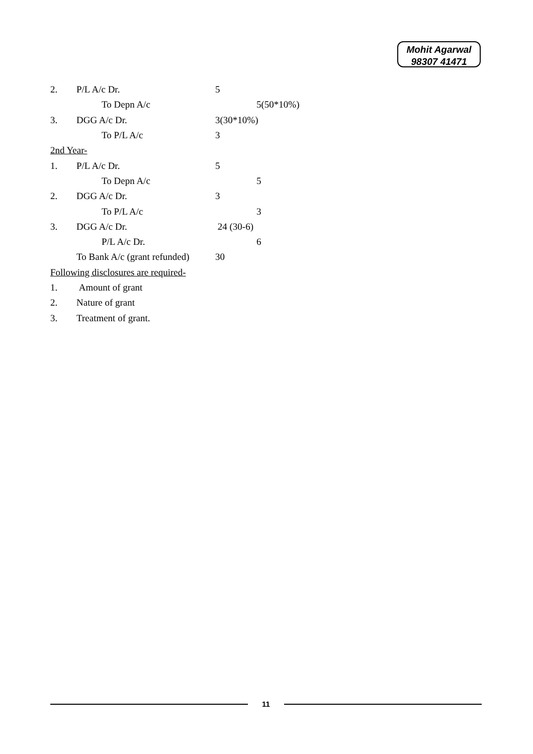Mohit Agarwal
98307 41471
2. P/L A/c Dr. 5
To Depn A/c 5(50*10%)
3. DGG A/c Dr. 3(30*10%)
To P/L A/c 3
2nd Year-
1. P/L A/c Dr. 5
To Depn A/c 5
2. DGG A/c Dr. 3
To P/L A/c 3
3. DGG A/c Dr. 24 (30-6)
P/L A/c Dr. 6
To Bank A/c (grant refunded) 30
Following disclosures are required-
1. Amount of grant
2. Nature of grant
3. Treatment of grant.
11